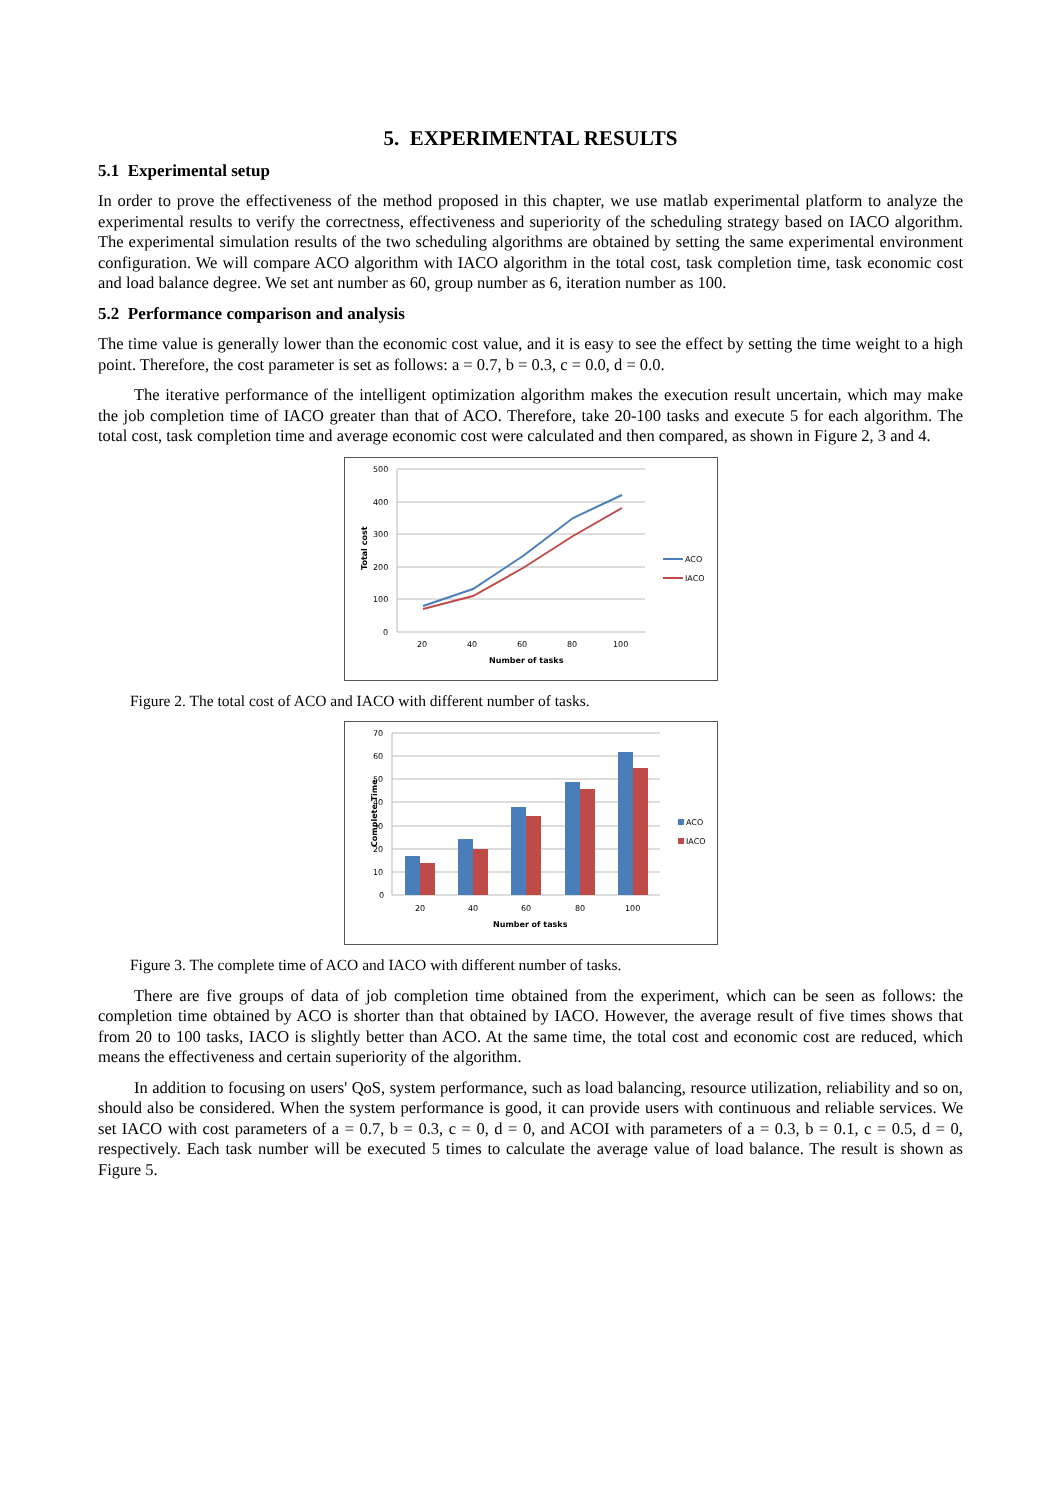5. EXPERIMENTAL RESULTS
5.1 Experimental setup
In order to prove the effectiveness of the method proposed in this chapter, we use matlab experimental platform to analyze the experimental results to verify the correctness, effectiveness and superiority of the scheduling strategy based on IACO algorithm. The experimental simulation results of the two scheduling algorithms are obtained by setting the same experimental environment configuration. We will compare ACO algorithm with IACO algorithm in the total cost, task completion time, task economic cost and load balance degree. We set ant number as 60, group number as 6, iteration number as 100.
5.2 Performance comparison and analysis
The time value is generally lower than the economic cost value, and it is easy to see the effect by setting the time weight to a high point. Therefore, the cost parameter is set as follows: a = 0.7, b = 0.3, c = 0.0, d = 0.0.
The iterative performance of the intelligent optimization algorithm makes the execution result uncertain, which may make the job completion time of IACO greater than that of ACO. Therefore, take 20-100 tasks and execute 5 for each algorithm. The total cost, task completion time and average economic cost were calculated and then compared, as shown in Figure 2, 3 and 4.
500
400
300
200
100
0
20
40
60
80
100
Number of tasks
Total cost
ACO
IACO
Figure 2. The total cost of ACO and IACO with different number of tasks.
70
60
50
40
30
20
10
0
20
40
60
80
100
Number of tasks
Complete Time
ACO
IACO
Figure 3. The complete time of ACO and IACO with different number of tasks.
There are five groups of data of job completion time obtained from the experiment, which can be seen as follows: the completion time obtained by ACO is shorter than that obtained by IACO. However, the average result of five times shows that from 20 to 100 tasks, IACO is slightly better than ACO. At the same time, the total cost and economic cost are reduced, which means the effectiveness and certain superiority of the algorithm.
In addition to focusing on users' QoS, system performance, such as load balancing, resource utilization, reliability and so on, should also be considered. When the system performance is good, it can provide users with continuous and reliable services. We set IACO with cost parameters of a = 0.7, b = 0.3, c = 0, d = 0, and ACOI with parameters of a = 0.3, b = 0.1, c = 0.5, d = 0, respectively. Each task number will be executed 5 times to calculate the average value of load balance. The result is shown as Figure 5.